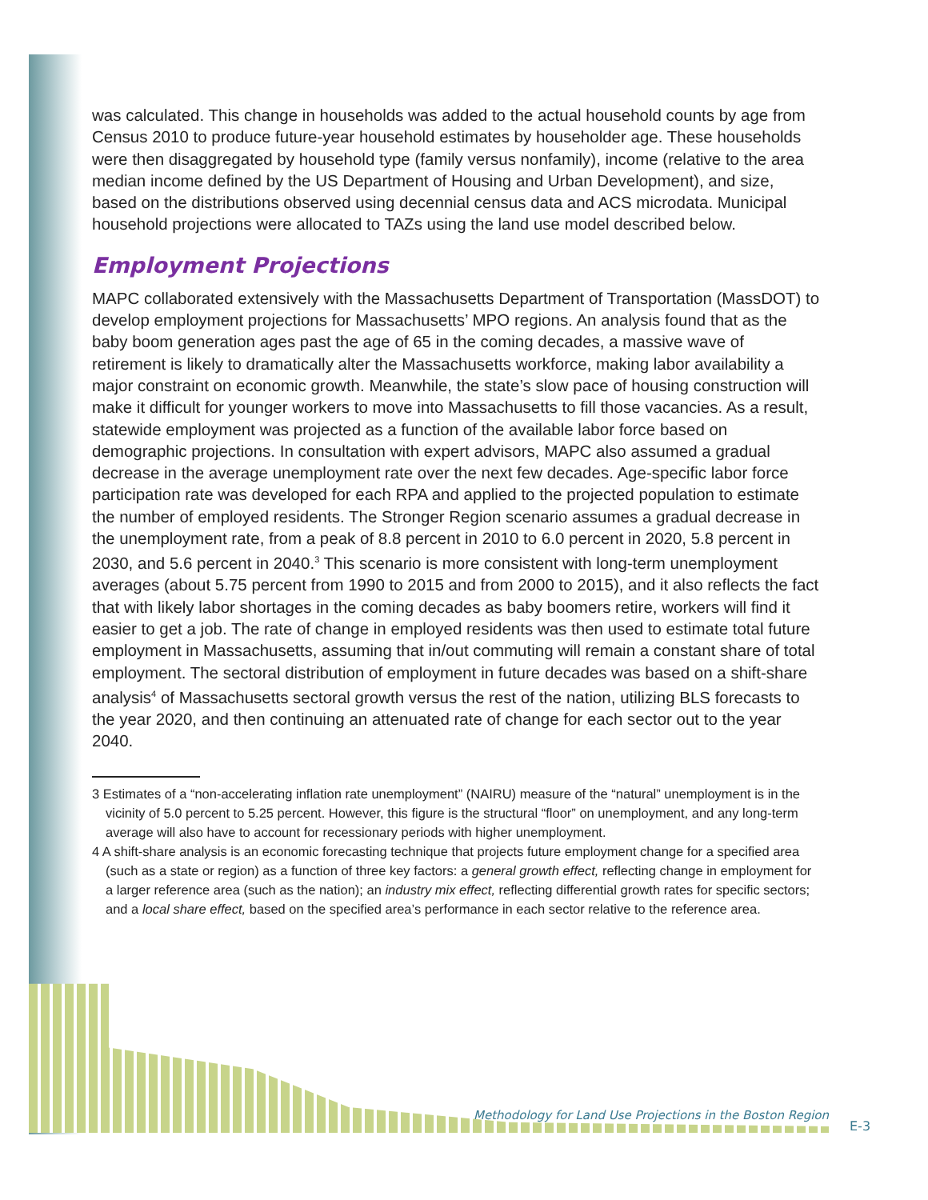was calculated. This change in households was added to the actual household counts by age from Census 2010 to produce future-year household estimates by householder age. These households were then disaggregated by household type (family versus nonfamily), income (relative to the area median income defined by the US Department of Housing and Urban Development), and size, based on the distributions observed using decennial census data and ACS microdata. Municipal household projections were allocated to TAZs using the land use model described below.
Employment Projections
MAPC collaborated extensively with the Massachusetts Department of Transportation (MassDOT) to develop employment projections for Massachusetts’ MPO regions. An analysis found that as the baby boom generation ages past the age of 65 in the coming decades, a massive wave of retirement is likely to dramatically alter the Massachusetts workforce, making labor availability a major constraint on economic growth. Meanwhile, the state’s slow pace of housing construction will make it difficult for younger workers to move into Massachusetts to fill those vacancies. As a result, statewide employment was projected as a function of the available labor force based on demographic projections. In consultation with expert advisors, MAPC also assumed a gradual decrease in the average unemployment rate over the next few decades. Age-specific labor force participation rate was developed for each RPA and applied to the projected population to estimate the number of employed residents. The Stronger Region scenario assumes a gradual decrease in the unemployment rate, from a peak of 8.8 percent in 2010 to 6.0 percent in 2020, 5.8 percent in 2030, and 5.6 percent in 2040.<sup>3</sup> This scenario is more consistent with long-term unemployment averages (about 5.75 percent from 1990 to 2015 and from 2000 to 2015), and it also reflects the fact that with likely labor shortages in the coming decades as baby boomers retire, workers will find it easier to get a job. The rate of change in employed residents was then used to estimate total future employment in Massachusetts, assuming that in/out commuting will remain a constant share of total employment. The sectoral distribution of employment in future decades was based on a shift-share analysis<sup>4</sup> of Massachusetts sectoral growth versus the rest of the nation, utilizing BLS forecasts to the year 2020, and then continuing an attenuated rate of change for each sector out to the year 2040.
3 Estimates of a “non-accelerating inflation rate unemployment” (NAIRU) measure of the “natural” unemployment is in the vicinity of 5.0 percent to 5.25 percent. However, this figure is the structural “floor” on unemployment, and any long-term average will also have to account for recessionary periods with higher unemployment.
4 A shift-share analysis is an economic forecasting technique that projects future employment change for a specified area (such as a state or region) as a function of three key factors: a general growth effect, reflecting change in employment for a larger reference area (such as the nation); an industry mix effect, reflecting differential growth rates for specific sectors; and a local share effect, based on the specified area’s performance in each sector relative to the reference area.
Methodology for Land Use Projections in the Boston Region
E-3